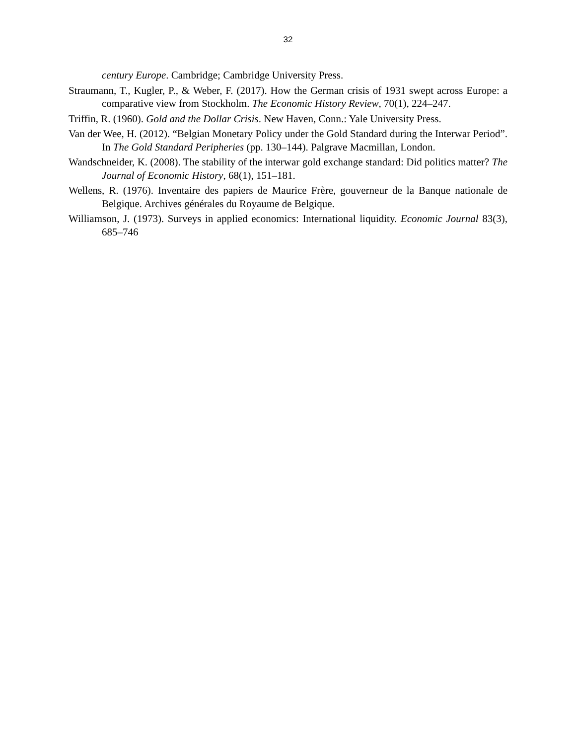32
century Europe. Cambridge; Cambridge University Press.
Straumann, T., Kugler, P., & Weber, F. (2017). How the German crisis of 1931 swept across Europe: a comparative view from Stockholm. The Economic History Review, 70(1), 224–247.
Triffin, R. (1960). Gold and the Dollar Crisis. New Haven, Conn.: Yale University Press.
Van der Wee, H. (2012). “Belgian Monetary Policy under the Gold Standard during the Interwar Period”. In The Gold Standard Peripheries (pp. 130–144). Palgrave Macmillan, London.
Wandschneider, K. (2008). The stability of the interwar gold exchange standard: Did politics matter? The Journal of Economic History, 68(1), 151–181.
Wellens, R. (1976). Inventaire des papiers de Maurice Frère, gouverneur de la Banque nationale de Belgique. Archives générales du Royaume de Belgique.
Williamson, J. (1973). Surveys in applied economics: International liquidity. Economic Journal 83(3), 685–746